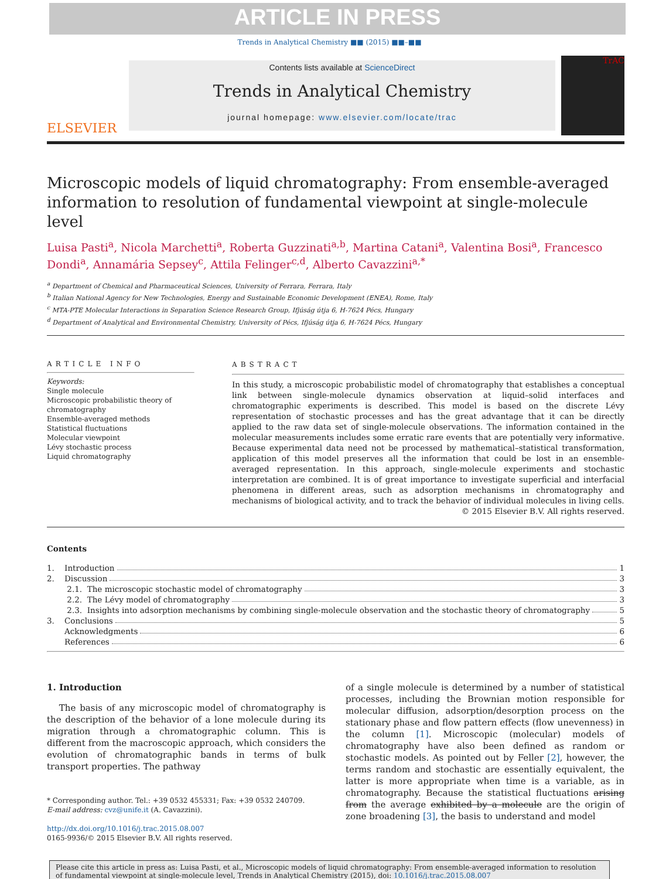ARTICLE IN PRESS
Trends in Analytical Chemistry ■■ (2015) ■■–■■
ELSEVIER
Contents lists available at ScienceDirect
Trends in Analytical Chemistry
journal homepage: www.elsevier.com/locate/trac
TrAC
Microscopic models of liquid chromatography: From ensemble-averaged information to resolution of fundamental viewpoint at single-molecule level
Luisa Pasti<sup>a</sup>, Nicola Marchetti<sup>a</sup>, Roberta Guzzinati<sup>a,b</sup>, Martina Catani<sup>a</sup>, Valentina Bosi<sup>a</sup>, Francesco Dondi<sup>a</sup>, Annamária Sepsey<sup>c</sup>, Attila Felinger<sup>c,d</sup>, Alberto Cavazzini<sup>a,*</sup>
<sup>a</sup> Department of Chemical and Pharmaceutical Sciences, University of Ferrara, Ferrara, Italy
<sup>b</sup> Italian National Agency for New Technologies, Energy and Sustainable Economic Development (ENEA), Rome, Italy
<sup>c</sup> MTA-PTE Molecular Interactions in Separation Science Research Group, Ifjúság útja 6, H-7624 Pécs, Hungary
<sup>d</sup> Department of Analytical and Environmental Chemistry, University of Pécs, Ifjúság útja 6, H-7624 Pécs, Hungary
ARTICLE INFO
Keywords:
Single molecule
Microscopic probabilistic theory of chromatography
Ensemble-averaged methods
Statistical fluctuations
Molecular viewpoint
Lévy stochastic process
Liquid chromatography
ABSTRACT
In this study, a microscopic probabilistic model of chromatography that establishes a conceptual link between single-molecule dynamics observation at liquid–solid interfaces and chromatographic experiments is described. This model is based on the discrete Lévy representation of stochastic processes and has the great advantage that it can be directly applied to the raw data set of single-molecule observations. The information contained in the molecular measurements includes some erratic rare events that are potentially very informative. Because experimental data need not be processed by mathematical–statistical transformation, application of this model preserves all the information that could be lost in an ensemble-averaged representation. In this approach, single-molecule experiments and stochastic interpretation are combined. It is of great importance to investigate superficial and interfacial phenomena in different areas, such as adsorption mechanisms in chromatography and mechanisms of biological activity, and to track the behavior of individual molecules in living cells.
© 2015 Elsevier B.V. All rights reserved.
Contents
1. Introduction 1
2. Discussion 3
2.1. The microscopic stochastic model of chromatography 3
2.2. The Lévy model of chromatography 3
2.3. Insights into adsorption mechanisms by combining single-molecule observation and the stochastic theory of chromatography 5
3. Conclusions 5
Acknowledgments 6
References 6
1. Introduction
The basis of any microscopic model of chromatography is the description of the behavior of a lone molecule during its migration through a chromatographic column. This is different from the macroscopic approach, which considers the evolution of chromatographic bands in terms of bulk transport properties. The pathway
* Corresponding author. Tel.: +39 0532 455331; Fax: +39 0532 240709.
E-mail address: cvz@unife.it (A. Cavazzini).
http://dx.doi.org/10.1016/j.trac.2015.08.007
0165-9936/© 2015 Elsevier B.V. All rights reserved.
of a single molecule is determined by a number of statistical processes, including the Brownian motion responsible for molecular diffusion, adsorption/desorption process on the stationary phase and flow pattern effects (flow unevenness) in the column [1]. Microscopic (molecular) models of chromatography have also been defined as random or stochastic models. As pointed out by Feller [2], however, the terms random and stochastic are essentially equivalent, the latter is more appropriate when time is a variable, as in chromatography. Because the statistical fluctuations arising from the average exhibited by a molecule are the origin of zone broadening [3], the basis to understand and model
Please cite this article in press as: Luisa Pasti, et al., Microscopic models of liquid chromatography: From ensemble-averaged information to resolution of fundamental viewpoint at single-molecule level, Trends in Analytical Chemistry (2015), doi: 10.1016/j.trac.2015.08.007